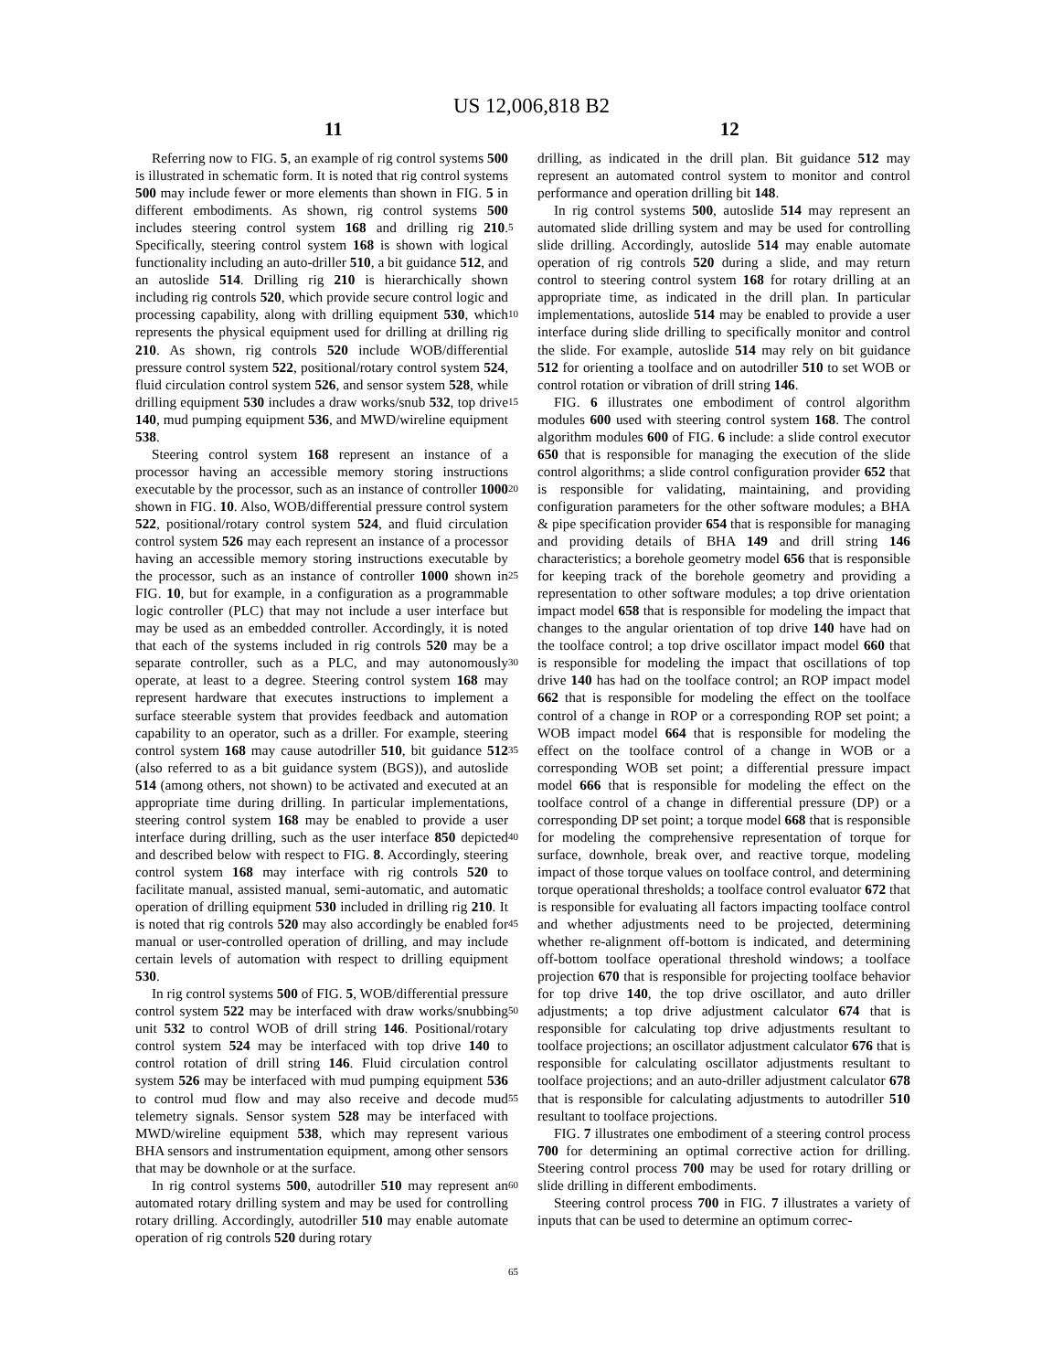US 12,006,818 B2
11 12
Referring now to FIG. 5, an example of rig control systems 500 is illustrated in schematic form. It is noted that rig control systems 500 may include fewer or more elements than shown in FIG. 5 in different embodiments. As shown, rig control systems 500 includes steering control system 168 and drilling rig 210. Specifically, steering control system 168 is shown with logical functionality including an auto-driller 510, a bit guidance 512, and an autoslide 514. Drilling rig 210 is hierarchically shown including rig controls 520, which provide secure control logic and processing capability, along with drilling equipment 530, which represents the physical equipment used for drilling at drilling rig 210. As shown, rig controls 520 include WOB/differential pressure control system 522, positional/rotary control system 524, fluid circulation control system 526, and sensor system 528, while drilling equipment 530 includes a draw works/snub 532, top drive 140, mud pumping equipment 536, and MWD/wireline equipment 538.
Steering control system 168 represent an instance of a processor having an accessible memory storing instructions executable by the processor, such as an instance of controller 1000 shown in FIG. 10. Also, WOB/differential pressure control system 522, positional/rotary control system 524, and fluid circulation control system 526 may each represent an instance of a processor having an accessible memory storing instructions executable by the processor, such as an instance of controller 1000 shown in FIG. 10, but for example, in a configuration as a programmable logic controller (PLC) that may not include a user interface but may be used as an embedded controller. Accordingly, it is noted that each of the systems included in rig controls 520 may be a separate controller, such as a PLC, and may autonomously operate, at least to a degree. Steering control system 168 may represent hardware that executes instructions to implement a surface steerable system that provides feedback and automation capability to an operator, such as a driller. For example, steering control system 168 may cause autodriller 510, bit guidance 512 (also referred to as a bit guidance system (BGS)), and autoslide 514 (among others, not shown) to be activated and executed at an appropriate time during drilling. In particular implementations, steering control system 168 may be enabled to provide a user interface during drilling, such as the user interface 850 depicted and described below with respect to FIG. 8. Accordingly, steering control system 168 may interface with rig controls 520 to facilitate manual, assisted manual, semi-automatic, and automatic operation of drilling equipment 530 included in drilling rig 210. It is noted that rig controls 520 may also accordingly be enabled for manual or user-controlled operation of drilling, and may include certain levels of automation with respect to drilling equipment 530.
In rig control systems 500 of FIG. 5, WOB/differential pressure control system 522 may be interfaced with draw works/snubbing unit 532 to control WOB of drill string 146. Positional/rotary control system 524 may be interfaced with top drive 140 to control rotation of drill string 146. Fluid circulation control system 526 may be interfaced with mud pumping equipment 536 to control mud flow and may also receive and decode mud telemetry signals. Sensor system 528 may be interfaced with MWD/wireline equipment 538, which may represent various BHA sensors and instrumentation equipment, among other sensors that may be downhole or at the surface.
In rig control systems 500, autodriller 510 may represent an automated rotary drilling system and may be used for controlling rotary drilling. Accordingly, autodriller 510 may enable automate operation of rig controls 520 during rotary
5
10
15
20
25
30
35
40
45
50
55
60
65
drilling, as indicated in the drill plan. Bit guidance 512 may represent an automated control system to monitor and control performance and operation drilling bit 148.
In rig control systems 500, autoslide 514 may represent an automated slide drilling system and may be used for controlling slide drilling. Accordingly, autoslide 514 may enable automate operation of rig controls 520 during a slide, and may return control to steering control system 168 for rotary drilling at an appropriate time, as indicated in the drill plan. In particular implementations, autoslide 514 may be enabled to provide a user interface during slide drilling to specifically monitor and control the slide. For example, autoslide 514 may rely on bit guidance 512 for orienting a toolface and on autodriller 510 to set WOB or control rotation or vibration of drill string 146.
FIG. 6 illustrates one embodiment of control algorithm modules 600 used with steering control system 168. The control algorithm modules 600 of FIG. 6 include: a slide control executor 650 that is responsible for managing the execution of the slide control algorithms; a slide control configuration provider 652 that is responsible for validating, maintaining, and providing configuration parameters for the other software modules; a BHA & pipe specification provider 654 that is responsible for managing and providing details of BHA 149 and drill string 146 characteristics; a borehole geometry model 656 that is responsible for keeping track of the borehole geometry and providing a representation to other software modules; a top drive orientation impact model 658 that is responsible for modeling the impact that changes to the angular orientation of top drive 140 have had on the toolface control; a top drive oscillator impact model 660 that is responsible for modeling the impact that oscillations of top drive 140 has had on the toolface control; an ROP impact model 662 that is responsible for modeling the effect on the toolface control of a change in ROP or a corresponding ROP set point; a WOB impact model 664 that is responsible for modeling the effect on the toolface control of a change in WOB or a corresponding WOB set point; a differential pressure impact model 666 that is responsible for modeling the effect on the toolface control of a change in differential pressure (DP) or a corresponding DP set point; a torque model 668 that is responsible for modeling the comprehensive representation of torque for surface, downhole, break over, and reactive torque, modeling impact of those torque values on toolface control, and determining torque operational thresholds; a toolface control evaluator 672 that is responsible for evaluating all factors impacting toolface control and whether adjustments need to be projected, determining whether re-alignment off-bottom is indicated, and determining off-bottom toolface operational threshold windows; a toolface projection 670 that is responsible for projecting toolface behavior for top drive 140, the top drive oscillator, and auto driller adjustments; a top drive adjustment calculator 674 that is responsible for calculating top drive adjustments resultant to toolface projections; an oscillator adjustment calculator 676 that is responsible for calculating oscillator adjustments resultant to toolface projections; and an auto-driller adjustment calculator 678 that is responsible for calculating adjustments to autodriller 510 resultant to toolface projections.
FIG. 7 illustrates one embodiment of a steering control process 700 for determining an optimal corrective action for drilling. Steering control process 700 may be used for rotary drilling or slide drilling in different embodiments.
Steering control process 700 in FIG. 7 illustrates a variety of inputs that can be used to determine an optimum correc-